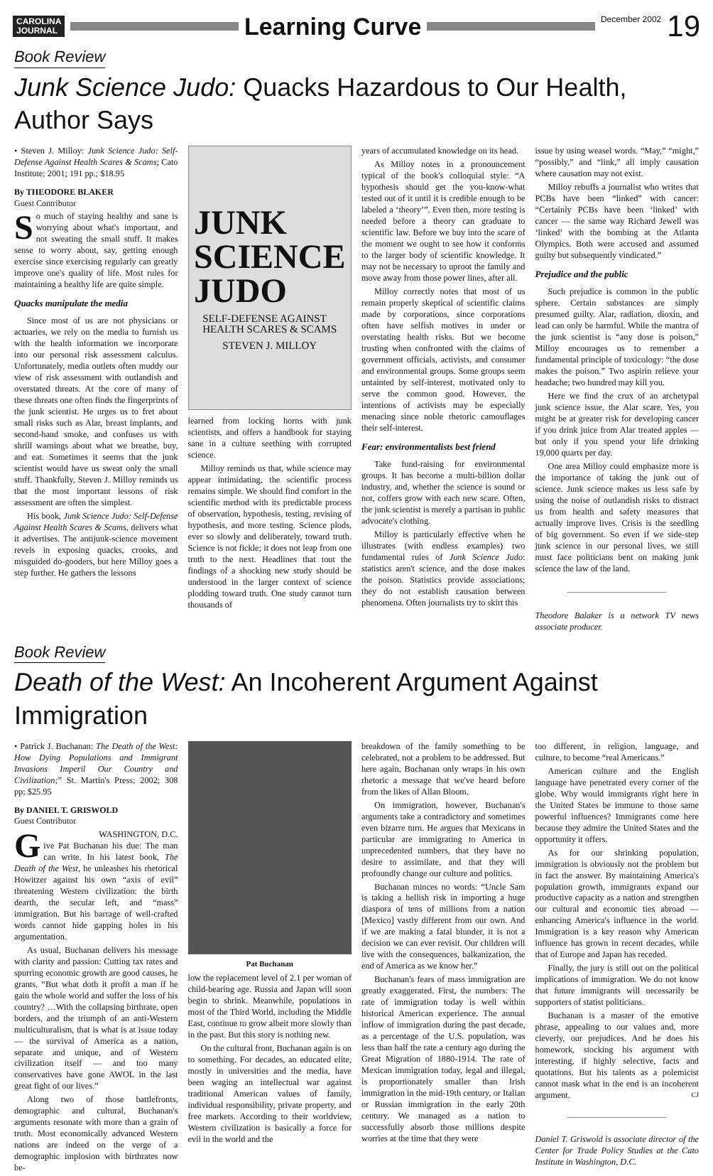CAROLINA
JOURNAL
Learning Curve
December 2002
19
Book Review
Junk Science Judo: Quacks Hazardous to Our Health, Author Says
• Steven J. Milloy: Junk Science Judo: Self-Defense Against Health Scares & Scams; Cato Institute; 2001; 191 pp.; $18.95
By THEODORE BLAKER
Guest Contributor
So much of staying healthy and sane is worrying about what's important, and not sweating the small stuff. It makes sense to worry about, say, getting enough exercise since exercising regularly can greatly improve one's quality of life. Most rules for maintaining a healthy life are quite simple.
Quacks manipulate the media
Since most of us are not physicians or actuaries, we rely on the media to furnish us with the health information we incorporate into our personal risk assessment calculus. Unfortunately, media outlets often muddy our view of risk assessment with outlandish and overstated threats. At the core of many of these threats one often finds the fingerprints of the junk scientist. He urges us to fret about small risks such as Alar, breast implants, and second-hand smoke, and confuses us with shrill warnings about what we breathe, buy, and eat. Sometimes it seems that the junk scientist would have us sweat only the small stuff. Thankfully, Steven J. Milloy reminds us that the most important lessons of risk assessment are often the simplest.
His book, Junk Science Judo: Self-Defense Against Health Scares & Scams, delivers what it advertises. The antijunk-science movement revels in exposing quacks, crooks, and misguided do-gooders, but here Milloy goes a step further. He gathers the lessons
JUNK
SCIENCE
JUDO
SELF-DEFENSE AGAINST
HEALTH SCARES & SCAMS
STEVEN J. MILLOY
learned from locking horns with junk scientists, and offers a handbook for staying sane in a culture seething with corrupted science.
Milloy reminds us that, while science may appear intimidating, the scientific process remains simple. We should find comfort in the scientific method with its predictable process of observation, hypothesis, testing, revising of hypothesis, and more testing. Science plods, ever so slowly and deliberately, toward truth. Science is not fickle; it does not leap from one truth to the next. Headlines that tout the findings of a shocking new study should be understood in the larger context of science plodding toward truth. One study cannot turn thousands of
years of accumulated knowledge on its head.
As Milloy notes in a pronouncement typical of the book's colloquial style: “A hypothesis should get the you-know-what tested out of it until it is credible enough to be labeled a ‘theory’”. Even then, more testing is needed before a theory can graduate to scientific law. Before we buy into the scare of the moment we ought to see how it conforms to the larger body of scientific knowledge. It may not be necessary to uproot the family and move away from those power lines, after all.
Milloy correctly notes that most of us remain properly skeptical of scientific claims made by corporations, since corporations often have selfish motives in under or overstating health risks. But we become trusting when confronted with the claims of government officials, activists, and consumer and environmental groups. Some groups seem untainted by self-interest, motivated only to serve the common good. However, the intentions of activists may be especially menacing since noble rhetoric camouflages their self-interest.
Fear: environmentalists best friend
Take fund-raising for environmental groups. It has become a multi-billion dollar industry, and, whether the science is sound or not, coffers grow with each new scare. Often, the junk scientist is merely a partisan in public advocate's clothing.
Milloy is particularly effective when he illustrates (with endless examples) two fundamental rules of Junk Science Judo: statistics aren't science, and the dose makes the poison. Statistics provide associations; they do not establish causation between phenomena. Often journalists try to skirt this
issue by using weasel words. “May,” “might,” “possibly,” and “link,” all imply causation where causation may not exist.
Milloy rebuffs a journalist who writes that PCBs have been “linked” with cancer: “Certainly PCBs have been ‘linked’ with cancer — the same way Richard Jewell was ‘linked’ with the bombing at the Atlanta Olympics. Both were accused and assumed guilty but subsequently vindicated.”
Prejudice and the public
Such prejudice is common in the public sphere. Certain substances are simply presumed guilty. Alar, radiation, dioxin, and lead can only be harmful. While the mantra of the junk scientist is “any dose is poison,” Milloy encourages us to remember a fundamental principle of toxicology: “the dose makes the poison.” Two aspirin relieve your headache; two hundred may kill you.
Here we find the crux of an archetypal junk science issue, the Alar scare. Yes, you might be at greater risk for developing cancer if you drink juice from Alar treated apples — but only if you spend your life drinking 19,000 quarts per day.
One area Milloy could emphasize more is the importance of taking the junk out of science. Junk science makes us less safe by using the noise of outlandish risks to distract us from health and safety measures that actually improve lives. Crisis is the seedling of big government. So even if we side-step junk science in our personal lives, we still must face politicians bent on making junk science the law of the land.
Theodore Balaker is a network TV news associate producer.
Book Review
Death of the West: An Incoherent Argument Against Immigration
• Patrick J. Buchanan: The Death of the West: How Dying Populations and Immigrant Invasions Imperil Our Country and Civilization;” St. Martin's Press; 2002; 308 pp; $25.95
By DANIEL T. GRISWOLD
Guest Contributor
GWASHINGTON, D.C.
ive Pat Buchanan his due: The man can write. In his latest book, The Death of the West, he unleashes his rhetorical Howitzer against his own “axis of evil” threatening Western civilization: the birth dearth, the secular left, and “mass” immigration. But his barrage of well-crafted words cannot hide gapping holes in his argumentation.
As usual, Buchanan delivers his message with clarity and passion: Cutting tax rates and spurring economic growth are good causes, he grants, “But what doth it profit a man if he gain the whole world and suffer the loss of his country? …With the collapsing birthrate, open borders, and the triumph of an anti-Western multiculturalism, that is what is at issue today — the survival of America as a nation, separate and unique, and of Western civilization itself — and too many conservatives have gone AWOL in the last great fight of our lives.”
Along two of those battlefronts, demographic and cultural, Buchanan's arguments resonate with more than a grain of truth. Most economically advanced Western nations are indeed on the verge of a demographic implosion with birthrates now be-
Pat Buchanan
low the replacement level of 2.1 per woman of child-bearing age. Russia and Japan will soon begin to shrink. Meanwhile, populations in most of the Third World, including the Middle East, continue to grow albeit more slowly than in the past. But this story is nothing new.
On the cultural front, Buchanan again is on to something. For decades, an educated elite, mostly in universities and the media, have been waging an intellectual war against traditional American values of family, individual responsibility, private property, and free markets. According to their worldview, Western civilization is basically a force for evil in the world and the
breakdown of the family something to be celebrated, not a problem to be addressed. But here again, Buchanan only wraps in his own rhetoric a message that we've heard before from the likes of Allan Bloom.
On immigration, however, Buchanan's arguments take a contradictory and sometimes even bizarre turn. He argues that Mexicans in particular are immigrating to America in unprecedented numbers, that they have no desire to assimilate, and that they will profoundly change our culture and politics.
Buchanan minces no words: “Uncle Sam is taking a hellish risk in importing a huge diaspora of tens of millions from a nation [Mexico] vastly different from our own. And if we are making a fatal blunder, it is not a decision we can ever revisit. Our children will live with the consequences, balkanization, the end of America as we know her.”
Buchanan's fears of mass immigration are greatly exaggerated. First, the numbers: The rate of immigration today is well within historical American experience. The annual inflow of immigration during the past decade, as a percentage of the U.S. population, was less than half the rate a century ago during the Great Migration of 1880-1914. The rate of Mexican immigration today, legal and illegal, is proportionately smaller than Irish immigration in the mid-19th century, or Italian or Russian immigration in the early 20th century. We managed as a nation to successfully absorb those millions despite worries at the time that they were
too different, in religion, language, and culture, to become “real Americans.”
American culture and the English language have penetrated every corner of the globe. Why would immigrants right here in the United States be immune to those same powerful influences? Immigrants come here because they admire the United States and the opportunity it offers.
As for our shrinking population, immigration is obviously not the problem but in fact the answer. By maintaining America's population growth, immigrants expand our productive capacity as a nation and strengthen our cultural and economic ties abroad — enhancing America's influence in the world. Immigration is a key reason why American influence has grown in recent decades, while that of Europe and Japan has receded.
Finally, the jury is still out on the political implications of immigration. We do not know that future immigrants will necessarily be supporters of statist politicians.
Buchanan is a master of the emotive phrase, appealing to our values and, more cleverly, our prejudices. And he does his homework, stocking his argument with interesting, if highly selective, facts and quotations. But his talents as a polemicist cannot mask what in the end is an incoherent argument. CJ
Daniel T. Griswold is associate director of the Center for Trade Policy Studies at the Cato Institute in Washington, D.C.